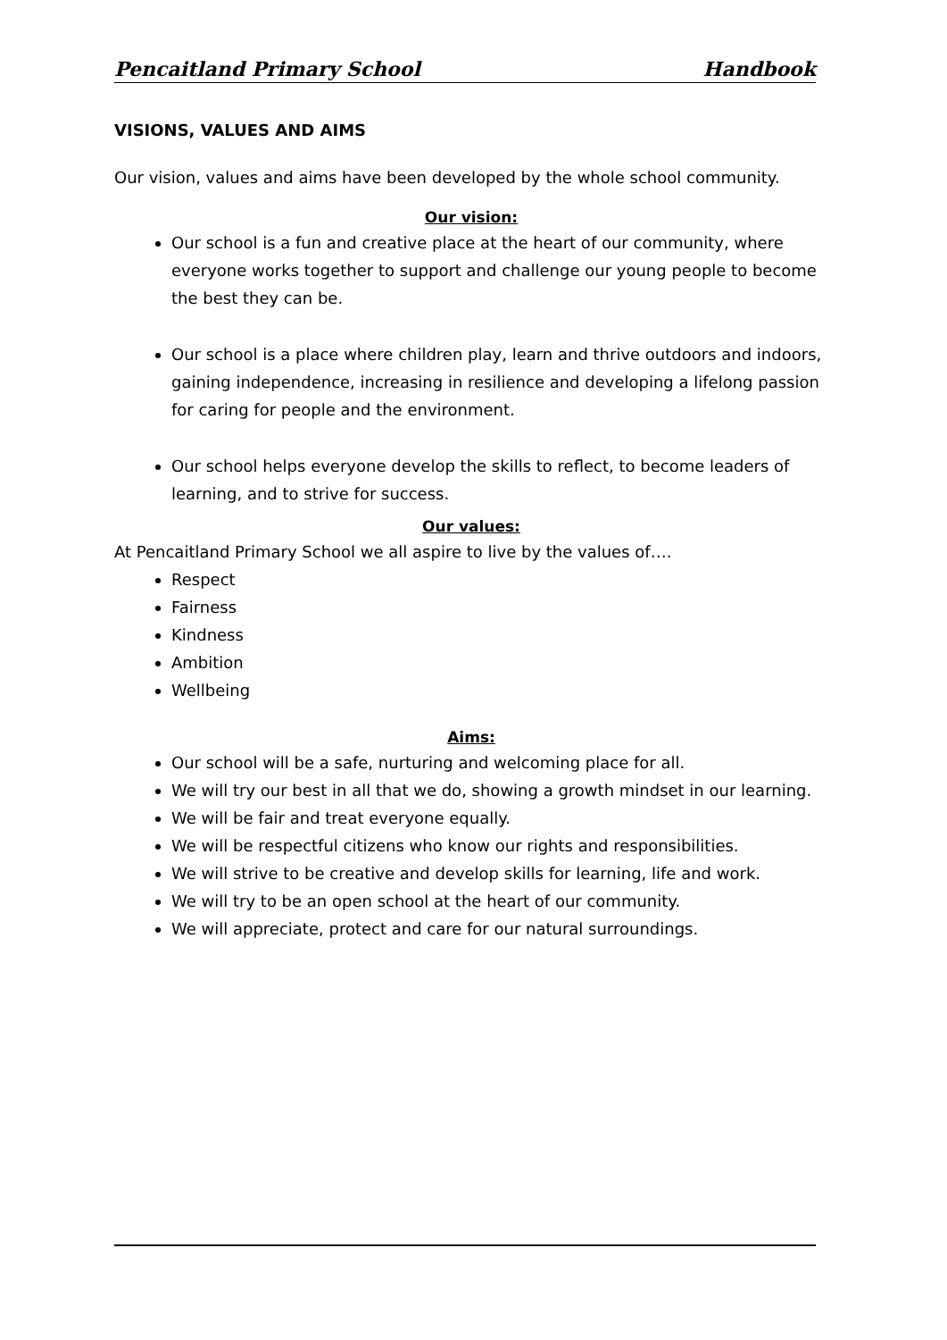Pencaitland Primary School Handbook
VISIONS, VALUES AND AIMS
Our vision, values and aims have been developed by the whole school community.
Our vision:
Our school is a fun and creative place at the heart of our community, where everyone works together to support and challenge our young people to become the best they can be.
Our school is a place where children play, learn and thrive outdoors and indoors, gaining independence, increasing in resilience and developing a lifelong passion for caring for people and the environment.
Our school helps everyone develop the skills to reflect, to become leaders of learning, and to strive for success.
Our values:
At Pencaitland Primary School we all aspire to live by the values of….
Respect
Fairness
Kindness
Ambition
Wellbeing
Aims:
Our school will be a safe, nurturing and welcoming place for all.
We will try our best in all that we do, showing a growth mindset in our learning.
We will be fair and treat everyone equally.
We will be respectful citizens who know our rights and responsibilities.
We will strive to be creative and develop skills for learning, life and work.
We will try to be an open school at the heart of our community.
We will appreciate, protect and care for our natural surroundings.